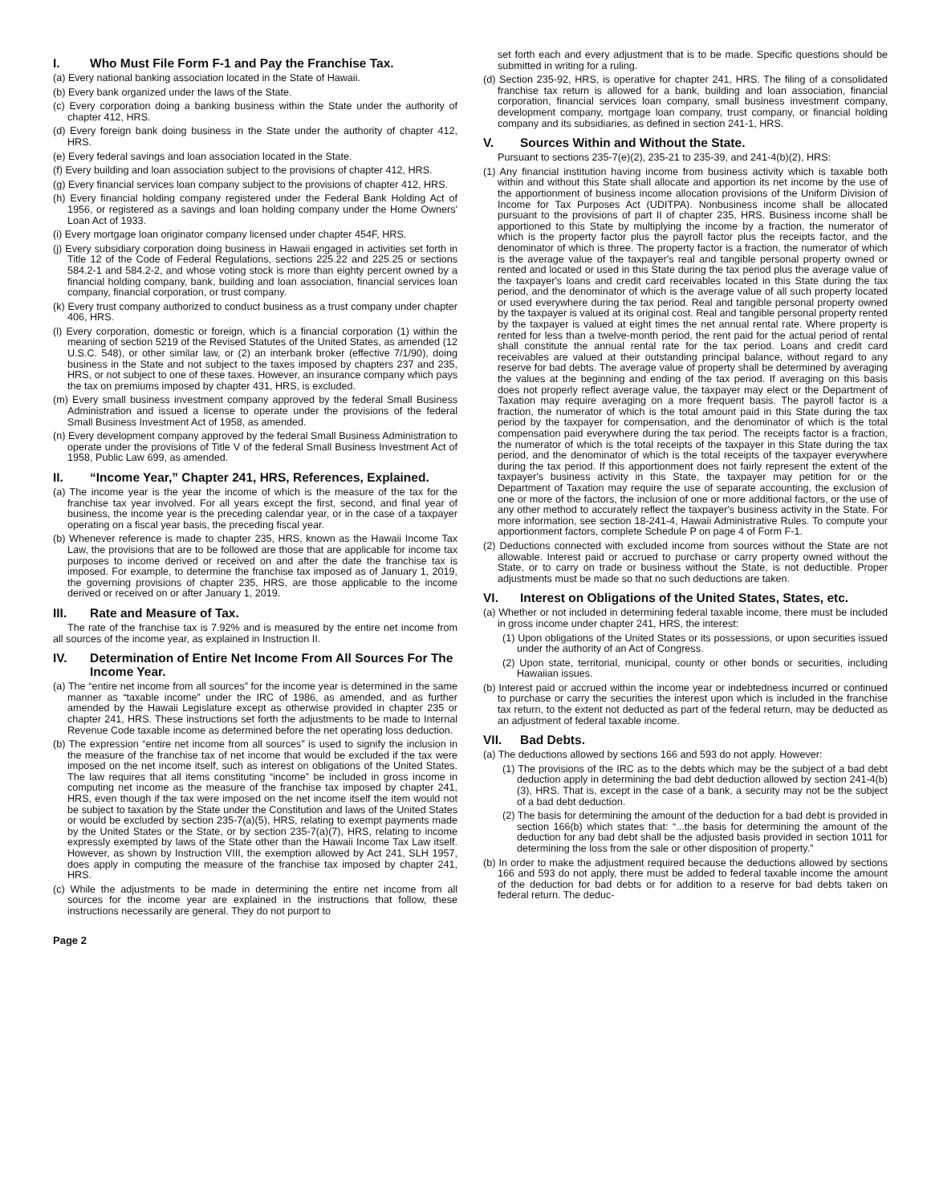I. Who Must File Form F-1 and Pay the Franchise Tax.
(a) Every national banking association located in the State of Hawaii.
(b) Every bank organized under the laws of the State.
(c) Every corporation doing a banking business within the State under the authority of chapter 412, HRS.
(d) Every foreign bank doing business in the State under the authority of chapter 412, HRS.
(e) Every federal savings and loan association located in the State.
(f) Every building and loan association subject to the provisions of chapter 412, HRS.
(g) Every financial services loan company subject to the provisions of chapter 412, HRS.
(h) Every financial holding company registered under the Federal Bank Holding Act of 1956, or registered as a savings and loan holding company under the Home Owners' Loan Act of 1933.
(i) Every mortgage loan originator company licensed under chapter 454F, HRS.
(j) Every subsidiary corporation doing business in Hawaii engaged in activities set forth in Title 12 of the Code of Federal Regulations, sections 225.22 and 225.25 or sections 584.2-1 and 584.2-2, and whose voting stock is more than eighty percent owned by a financial holding company, bank, building and loan association, financial services loan company, financial corporation, or trust company.
(k) Every trust company authorized to conduct business as a trust company under chapter 406, HRS.
(l) Every corporation, domestic or foreign, which is a financial corporation (1) within the meaning of section 5219 of the Revised Statutes of the United States, as amended (12 U.S.C. 548), or other similar law, or (2) an interbank broker (effective 7/1/90), doing business in the State and not subject to the taxes imposed by chapters 237 and 235, HRS, or not subject to one of these taxes. However, an insurance company which pays the tax on premiums imposed by chapter 431, HRS, is excluded.
(m) Every small business investment company approved by the federal Small Business Administration and issued a license to operate under the provisions of the federal Small Business Investment Act of 1958, as amended.
(n) Every development company approved by the federal Small Business Administration to operate under the provisions of Title V of the federal Small Business Investment Act of 1958, Public Law 699, as amended.
II. “Income Year,” Chapter 241, HRS, References, Explained.
(a) The income year is the year the income of which is the measure of the tax for the franchise tax year involved. For all years except the first, second, and final year of business, the income year is the preceding calendar year, or in the case of a taxpayer operating on a fiscal year basis, the preceding fiscal year.
(b) Whenever reference is made to chapter 235, HRS, known as the Hawaii Income Tax Law, the provisions that are to be followed are those that are applicable for income tax purposes to income derived or received on and after the date the franchise tax is imposed. For example, to determine the franchise tax imposed as of January 1, 2019, the governing provisions of chapter 235, HRS, are those applicable to the income derived or received on or after January 1, 2019.
III. Rate and Measure of Tax.
The rate of the franchise tax is 7.92% and is measured by the entire net income from all sources of the income year, as explained in Instruction II.
IV. Determination of Entire Net Income From All Sources For The Income Year.
(a) The “entire net income from all sources” for the income year is determined in the same manner as “taxable income” under the IRC of 1986, as amended, and as further amended by the Hawaii Legislature except as otherwise provided in chapter 235 or chapter 241, HRS. These instructions set forth the adjustments to be made to Internal Revenue Code taxable income as determined before the net operating loss deduction.
(b) The expression “entire net income from all sources” is used to signify the inclusion in the measure of the franchise tax of net income that would be excluded if the tax were imposed on the net income itself, such as interest on obligations of the United States. The law requires that all items constituting “income” be included in gross income in computing net income as the measure of the franchise tax imposed by chapter 241, HRS, even though if the tax were imposed on the net income itself the item would not be subject to taxation by the State under the Constitution and laws of the United States or would be excluded by section 235-7(a)(5), HRS, relating to exempt payments made by the United States or the State, or by section 235-7(a)(7), HRS, relating to income expressly exempted by laws of the State other than the Hawaii Income Tax Law itself. However, as shown by Instruction VIII, the exemption allowed by Act 241, SLH 1957, does apply in computing the measure of the franchise tax imposed by chapter 241, HRS.
(c) While the adjustments to be made in determining the entire net income from all sources for the income year are explained in the instructions that follow, these instructions necessarily are general. They do not purport to
set forth each and every adjustment that is to be made. Specific questions should be submitted in writing for a ruling.
(d) Section 235-92, HRS, is operative for chapter 241, HRS. The filing of a consolidated franchise tax return is allowed for a bank, building and loan association, financial corporation, financial services loan company, small business investment company, development company, mortgage loan company, trust company, or financial holding company and its subsidiaries, as defined in section 241-1, HRS.
V. Sources Within and Without the State.
Pursuant to sections 235-7(e)(2), 235-21 to 235-39, and 241-4(b)(2), HRS:
(1) Any financial institution having income from business activity which is taxable both within and without this State shall allocate and apportion its net income by the use of the apportionment of business income allocation provisions of the Uniform Division of Income for Tax Purposes Act (UDITPA). Nonbusiness income shall be allocated pursuant to the provisions of part II of chapter 235, HRS. Business income shall be apportioned to this State by multiplying the income by a fraction, the numerator of which is the property factor plus the payroll factor plus the receipts factor, and the denominator of which is three. The property factor is a fraction, the numerator of which is the average value of the taxpayer's real and tangible personal property owned or rented and located or used in this State during the tax period plus the average value of the taxpayer's loans and credit card receivables located in this State during the tax period, and the denominator of which is the average value of all such property located or used everywhere during the tax period. Real and tangible personal property owned by the taxpayer is valued at its original cost. Real and tangible personal property rented by the taxpayer is valued at eight times the net annual rental rate. Where property is rented for less than a twelve-month period, the rent paid for the actual period of rental shall constitute the annual rental rate for the tax period. Loans and credit card receivables are valued at their outstanding principal balance, without regard to any reserve for bad debts. The average value of property shall be determined by averaging the values at the beginning and ending of the tax period. If averaging on this basis does not properly reflect average value, the taxpayer may elect or the Department of Taxation may require averaging on a more frequent basis. The payroll factor is a fraction, the numerator of which is the total amount paid in this State during the tax period by the taxpayer for compensation, and the denominator of which is the total compensation paid everywhere during the tax period. The receipts factor is a fraction, the numerator of which is the total receipts of the taxpayer in this State during the tax period, and the denominator of which is the total receipts of the taxpayer everywhere during the tax period. If this apportionment does not fairly represent the extent of the taxpayer's business activity in this State, the taxpayer may petition for or the Department of Taxation may require the use of separate accounting, the exclusion of one or more of the factors, the inclusion of one or more additional factors, or the use of any other method to accurately reflect the taxpayer's business activity in the State. For more information, see section 18-241-4, Hawaii Administrative Rules. To compute your apportionment factors, complete Schedule P on page 4 of Form F-1.
(2) Deductions connected with excluded income from sources without the State are not allowable. Interest paid or accrued to purchase or carry property owned without the State, or to carry on trade or business without the State, is not deductible. Proper adjustments must be made so that no such deductions are taken.
VI. Interest on Obligations of the United States, States, etc.
(a) Whether or not included in determining federal taxable income, there must be included in gross income under chapter 241, HRS, the interest:
(1) Upon obligations of the United States or its possessions, or upon securities issued under the authority of an Act of Congress.
(2) Upon state, territorial, municipal, county or other bonds or securities, including Hawaiian issues.
(b) Interest paid or accrued within the income year or indebtedness incurred or continued to purchase or carry the securities the interest upon which is included in the franchise tax return, to the extent not deducted as part of the federal return, may be deducted as an adjustment of federal taxable income.
VII. Bad Debts.
(a) The deductions allowed by sections 166 and 593 do not apply. However:
(1) The provisions of the IRC as to the debts which may be the subject of a bad debt deduction apply in determining the bad debt deduction allowed by section 241-4(b)(3), HRS. That is, except in the case of a bank, a security may not be the subject of a bad debt deduction.
(2) The basis for determining the amount of the deduction for a bad debt is provided in section 166(b) which states that: “...the basis for determining the amount of the deduction for any bad debt shall be the adjusted basis provided in section 1011 for determining the loss from the sale or other disposition of property.”
(b) In order to make the adjustment required because the deductions allowed by sections 166 and 593 do not apply, there must be added to federal taxable income the amount of the deduction for bad debts or for addition to a reserve for bad debts taken on federal return. The deduc-
Page 2